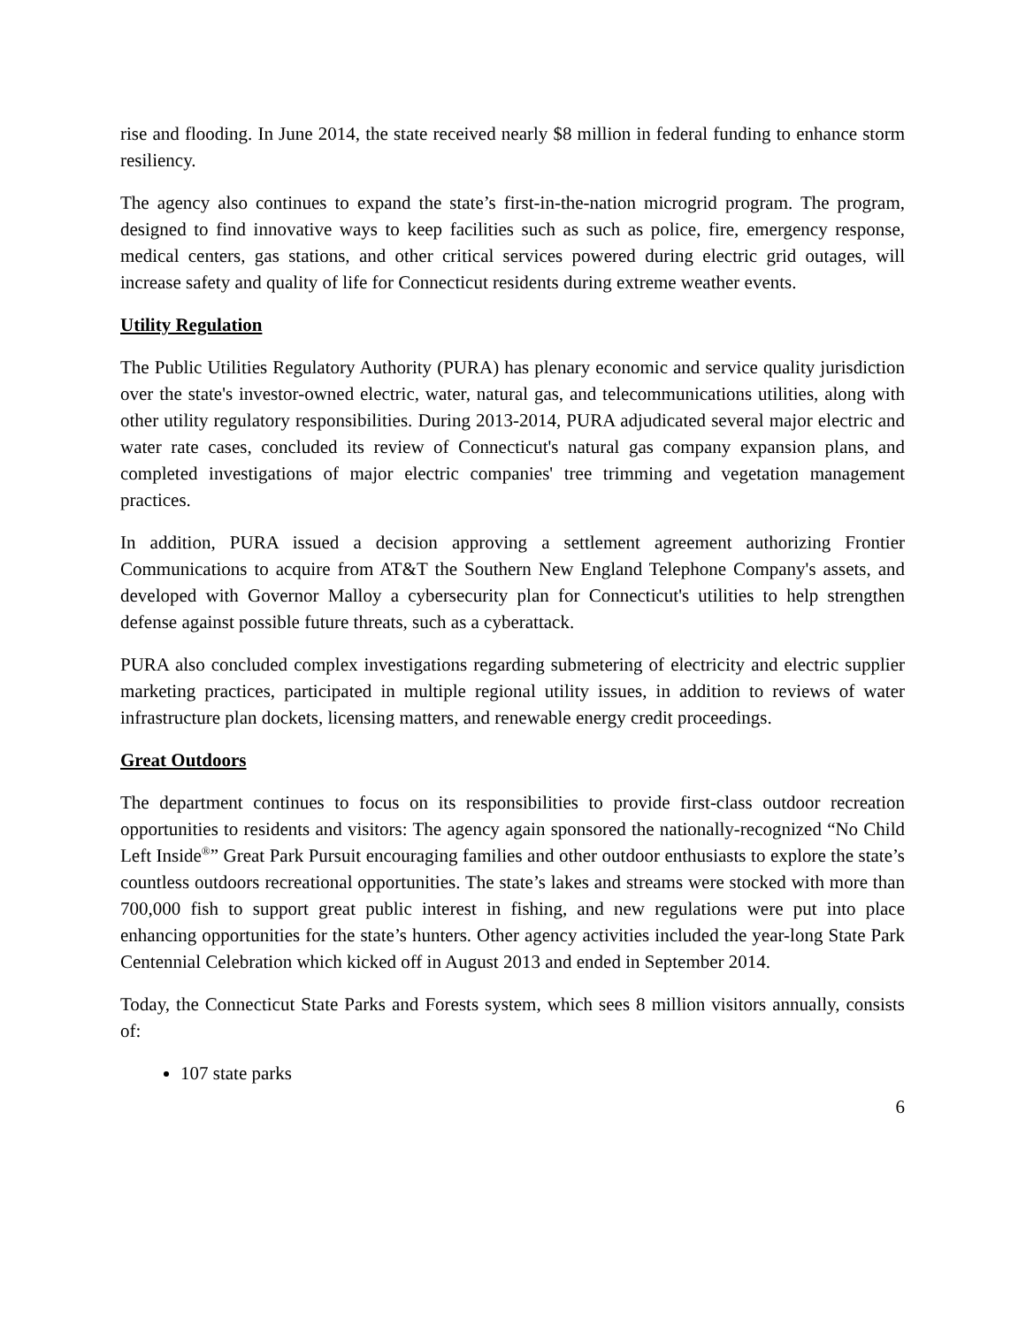rise and flooding. In June 2014, the state received nearly $8 million in federal funding to enhance storm resiliency.
The agency also continues to expand the state’s first-in-the-nation microgrid program. The program, designed to find innovative ways to keep facilities such as such as police, fire, emergency response, medical centers, gas stations, and other critical services powered during electric grid outages, will increase safety and quality of life for Connecticut residents during extreme weather events.
Utility Regulation
The Public Utilities Regulatory Authority (PURA) has plenary economic and service quality jurisdiction over the state's investor-owned electric, water, natural gas, and telecommunications utilities, along with other utility regulatory responsibilities. During 2013-2014, PURA adjudicated several major electric and water rate cases, concluded its review of Connecticut's natural gas company expansion plans, and completed investigations of major electric companies' tree trimming and vegetation management practices.
In addition, PURA issued a decision approving a settlement agreement authorizing Frontier Communications to acquire from AT&T the Southern New England Telephone Company's assets, and developed with Governor Malloy a cybersecurity plan for Connecticut's utilities to help strengthen defense against possible future threats, such as a cyberattack.
PURA also concluded complex investigations regarding submetering of electricity and electric supplier marketing practices, participated in multiple regional utility issues, in addition to reviews of water infrastructure plan dockets, licensing matters, and renewable energy credit proceedings.
Great Outdoors
The department continues to focus on its responsibilities to provide first-class outdoor recreation opportunities to residents and visitors: The agency again sponsored the nationally-recognized “No Child Left Inside<sup>®</sup>” Great Park Pursuit encouraging families and other outdoor enthusiasts to explore the state’s countless outdoors recreational opportunities. The state’s lakes and streams were stocked with more than 700,000 fish to support great public interest in fishing, and new regulations were put into place enhancing opportunities for the state’s hunters. Other agency activities included the year-long State Park Centennial Celebration which kicked off in August 2013 and ended in September 2014.
Today, the Connecticut State Parks and Forests system, which sees 8 million visitors annually, consists of:
107 state parks
6